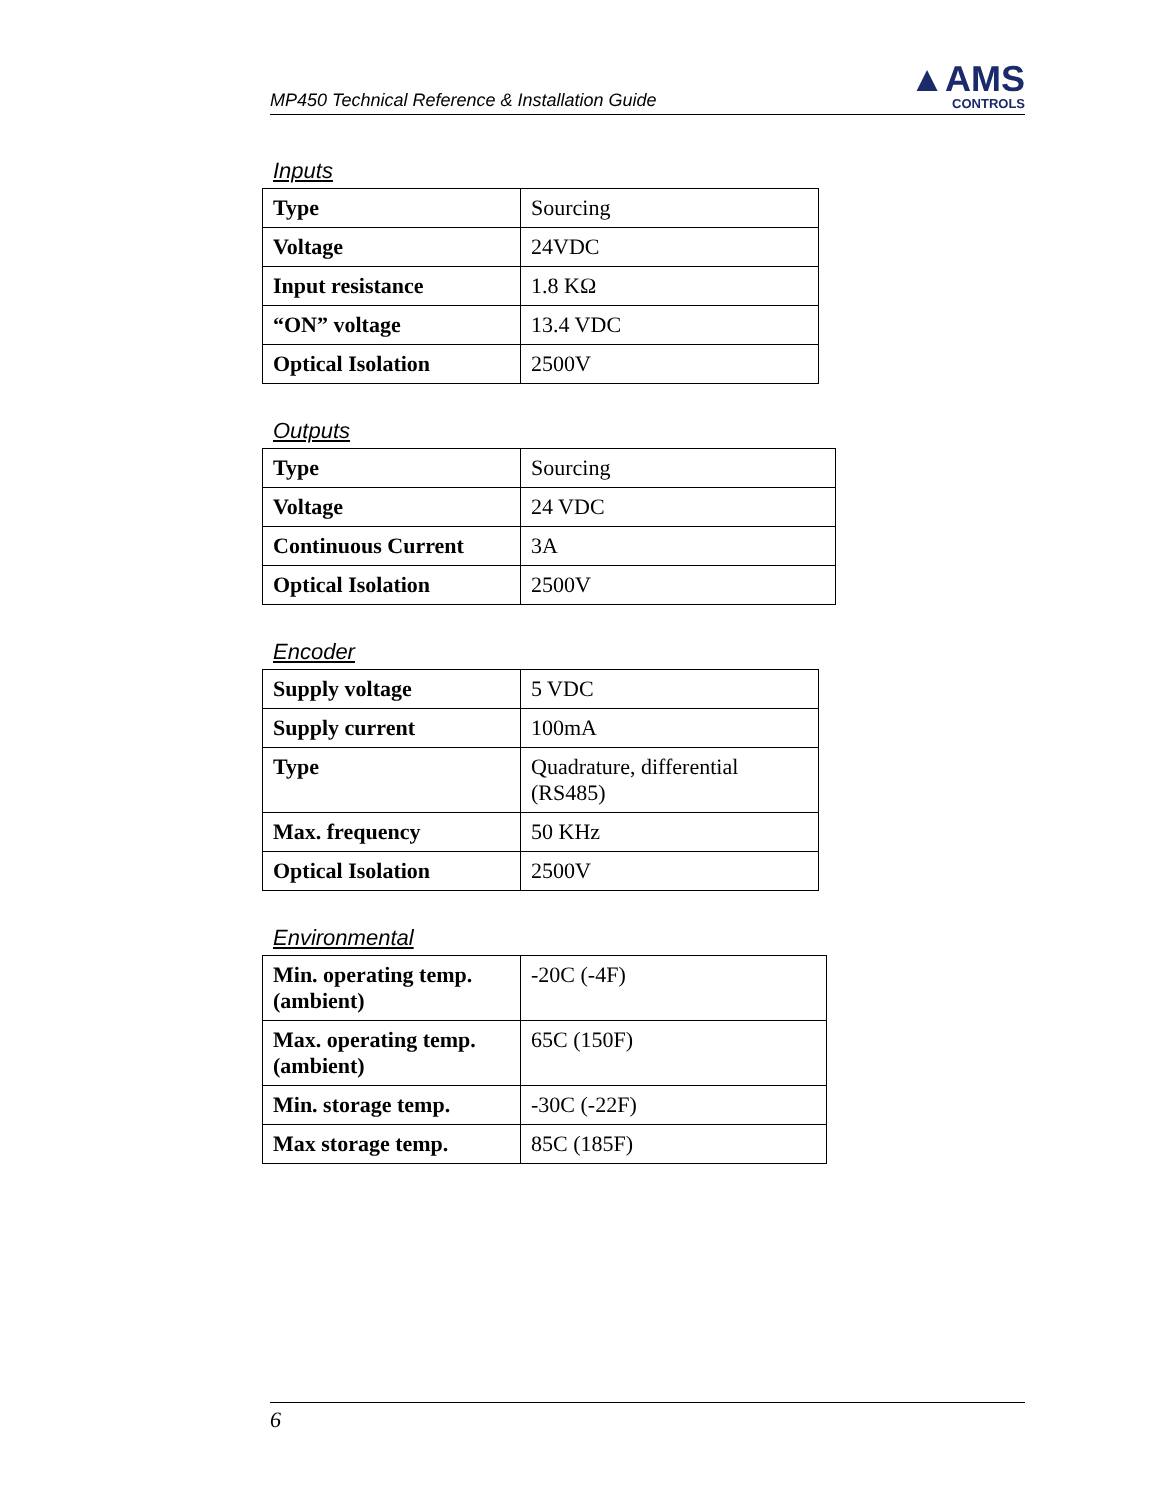MP450 Technical Reference & Installation Guide
▲AMS
CONTROLS
Inputs
| Type | Sourcing |
| Voltage | 24VDC |
| Input resistance | 1.8 KΩ |
| “ON” voltage | 13.4 VDC |
| Optical Isolation | 2500V |
Outputs
| Type | Sourcing |
| Voltage | 24 VDC |
| Continuous Current | 3A |
| Optical Isolation | 2500V |
Encoder
| Supply voltage | 5 VDC |
| Supply current | 100mA |
| Type | Quadrature, differential (RS485) |
| Max. frequency | 50 KHz |
| Optical Isolation | 2500V |
Environmental
| Min. operating temp. (ambient) | -20C (-4F) |
| Max. operating temp. (ambient) | 65C (150F) |
| Min. storage temp. | -30C (-22F) |
| Max storage temp. | 85C (185F) |
6